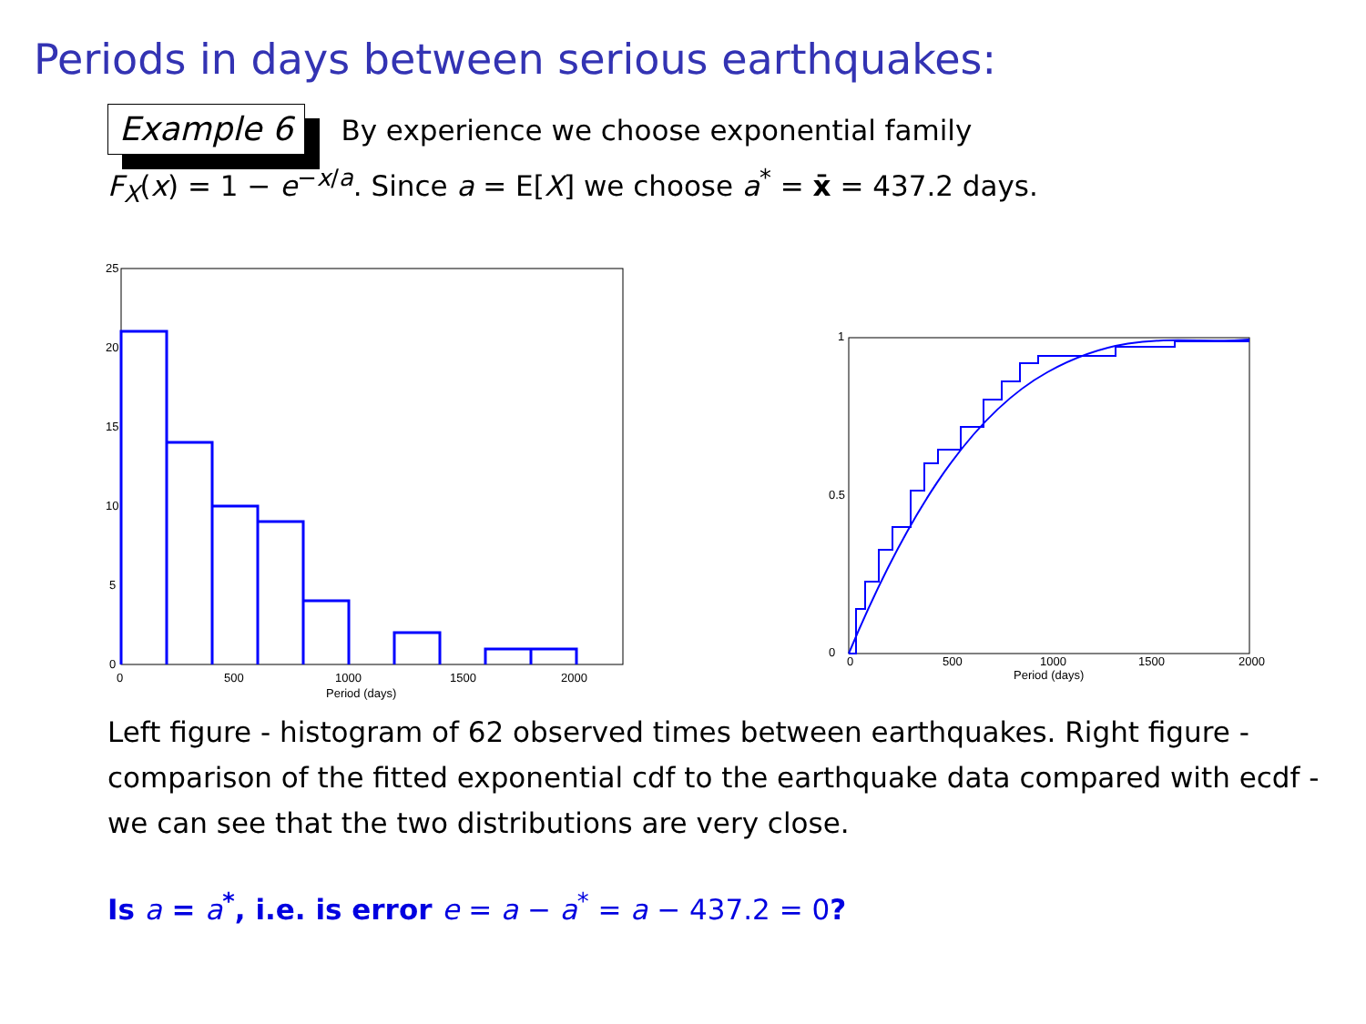Periods in days between serious earthquakes:
Example 6 By experience we choose exponential family
F<sub>X</sub>(x) = 1 − e<sup>−x/a</sup>. Since a = E[X] we choose a<sup>*</sup> = x̄ = 437.2 days.
25
20
15
10
5
0
0
500
1000
1500
2000
Period (days)
1
0
0.5
0
500
1000
1500
2000
Period (days)
Left figure - histogram of 62 observed times between earthquakes. Right figure - comparison of the fitted exponential cdf to the earthquake data compared with ecdf - we can see that the two distributions are very close.
Is a = a<sup>*</sup>, i.e. is error e = a − a<sup>*</sup> = a − 437.2 = 0?